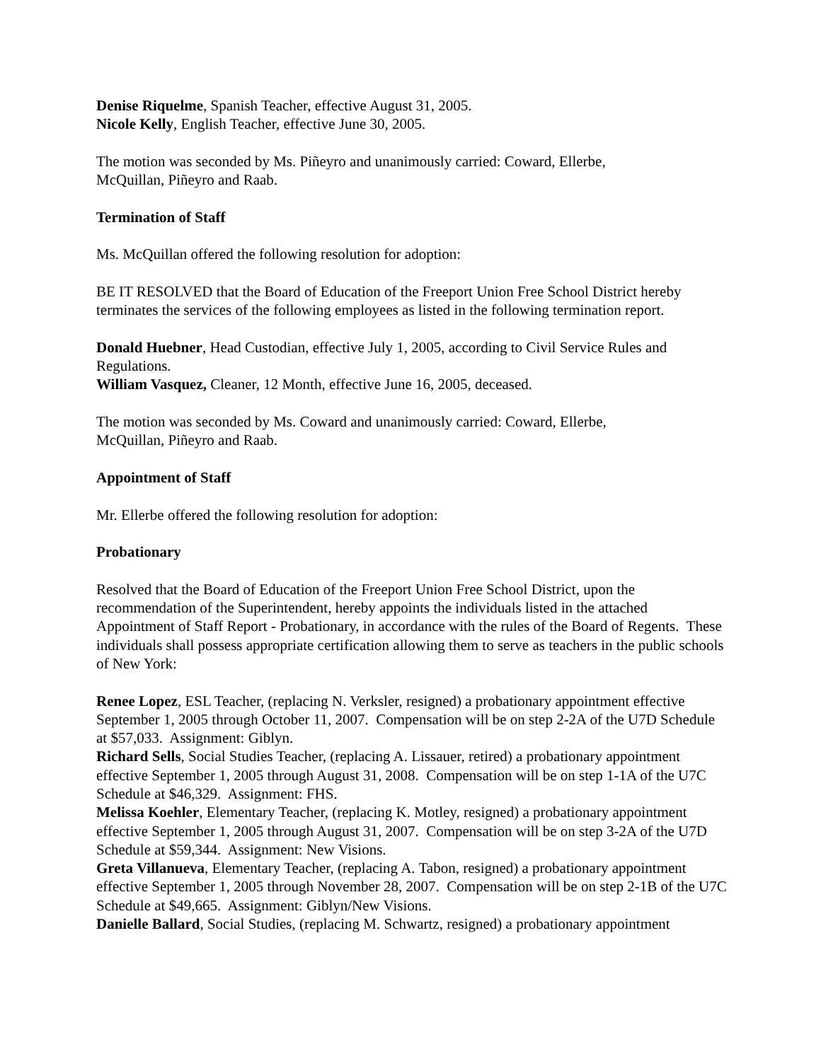Denise Riquelme, Spanish Teacher, effective August 31, 2005.
Nicole Kelly, English Teacher, effective June 30, 2005.
The motion was seconded by Ms. Piñeyro and unanimously carried: Coward, Ellerbe,
McQuillan, Piñeyro and Raab.
Termination of Staff
Ms. McQuillan offered the following resolution for adoption:
BE IT RESOLVED that the Board of Education of the Freeport Union Free School District hereby terminates the services of the following employees as listed in the following termination report.
Donald Huebner, Head Custodian, effective July 1, 2005, according to Civil Service Rules and Regulations.
William Vasquez, Cleaner, 12 Month, effective June 16, 2005, deceased.
The motion was seconded by Ms. Coward and unanimously carried: Coward, Ellerbe,
McQuillan, Piñeyro and Raab.
Appointment of Staff
Mr. Ellerbe offered the following resolution for adoption:
Probationary
Resolved that the Board of Education of the Freeport Union Free School District, upon the recommendation of the Superintendent, hereby appoints the individuals listed in the attached Appointment of Staff Report - Probationary, in accordance with the rules of the Board of Regents. These individuals shall possess appropriate certification allowing them to serve as teachers in the public schools of New York:
Renee Lopez, ESL Teacher, (replacing N. Verksler, resigned) a probationary appointment effective September 1, 2005 through October 11, 2007. Compensation will be on step 2-2A of the U7D Schedule at $57,033. Assignment: Giblyn.
Richard Sells, Social Studies Teacher, (replacing A. Lissauer, retired) a probationary appointment effective September 1, 2005 through August 31, 2008. Compensation will be on step 1-1A of the U7C Schedule at $46,329. Assignment: FHS.
Melissa Koehler, Elementary Teacher, (replacing K. Motley, resigned) a probationary appointment effective September 1, 2005 through August 31, 2007. Compensation will be on step 3-2A of the U7D Schedule at $59,344. Assignment: New Visions.
Greta Villanueva, Elementary Teacher, (replacing A. Tabon, resigned) a probationary appointment effective September 1, 2005 through November 28, 2007. Compensation will be on step 2-1B of the U7C Schedule at $49,665. Assignment: Giblyn/New Visions.
Danielle Ballard, Social Studies, (replacing M. Schwartz, resigned) a probationary appointment